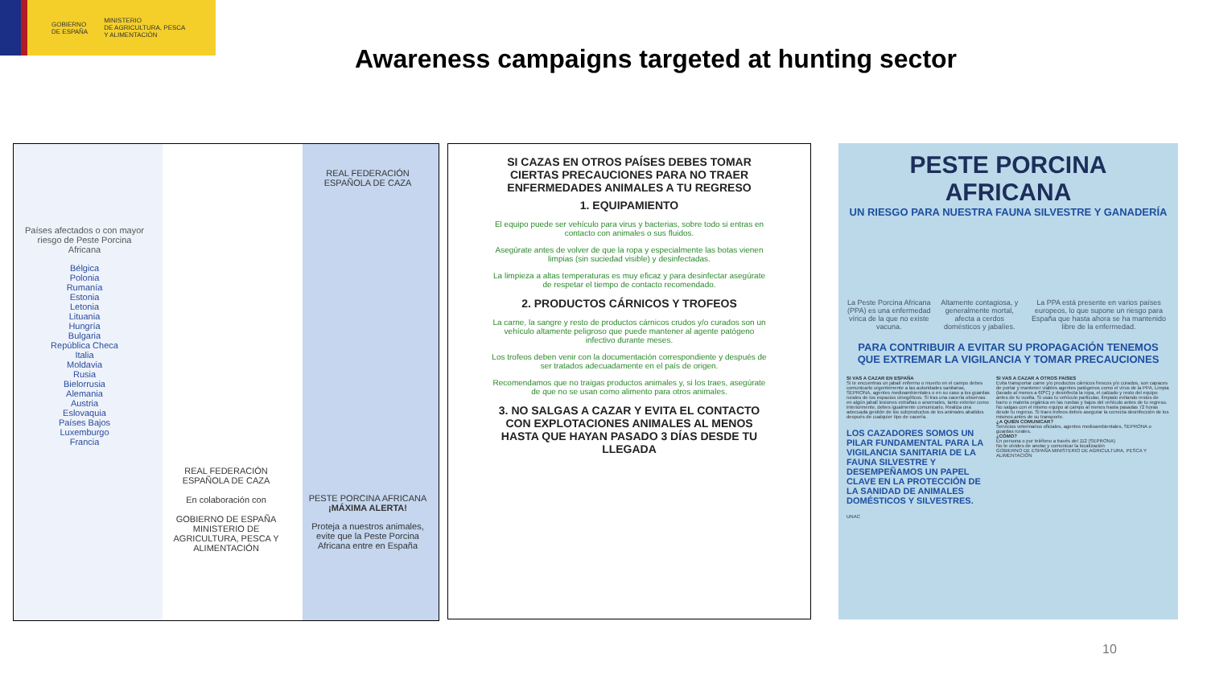GOBIERNO
DE ESPAÑA
MINISTERIO
DE AGRICULTURA, PESCA
Y ALIMENTACIÓN
Awareness campaigns targeted at hunting sector
Países afectados o con mayor riesgo de Peste Porcina Africana
Bélgica
Polonia
Rumanía
Estonia
Letonia
Lituania
Hungría
Bulgaria
República Checa
Italia
Moldavia
Rusia
Bielorrusia
Alemania
Austria
Eslovaquia
Países Bajos
Luxemburgo
Francia
REAL FEDERACIÓN ESPAÑOLA DE CAZA
En colaboración con
GOBIERNO DE ESPAÑA MINISTERIO DE AGRICULTURA, PESCA Y ALIMENTACIÓN
REAL FEDERACIÓN ESPAÑOLA DE CAZA
PESTE PORCINA AFRICANA
¡MÁXIMA ALERTA!
Proteja a nuestros animales, evite que la Peste Porcina Africana entre en España
SI CAZAS EN OTROS PAÍSES DEBES TOMAR CIERTAS PRECAUCIONES PARA NO TRAER ENFERMEDADES ANIMALES A TU REGRESO
1. EQUIPAMIENTO
El equipo puede ser vehículo para virus y bacterias, sobre todo si entras en contacto con animales o sus fluidos.
Asegúrate antes de volver de que la ropa y especialmente las botas vienen limpias (sin suciedad visible) y desinfectadas.
La limpieza a altas temperaturas es muy eficaz y para desinfectar asegúrate de respetar el tiempo de contacto recomendado.
2. PRODUCTOS CÁRNICOS Y TROFEOS
La carne, la sangre y resto de productos cárnicos crudos y/o curados son un vehículo altamente peligroso que puede mantener al agente patógeno infectivo durante meses.
Los trofeos deben venir con la documentación correspondiente y después de ser tratados adecuadamente en el país de origen.
Recomendamos que no traigas productos animales y, si los traes, asegúrate de que no se usan como alimento para otros animales.
3. NO SALGAS A CAZAR Y EVITA EL CONTACTO CON EXPLOTACIONES ANIMALES AL MENOS HASTA QUE HAYAN PASADO 3 DÍAS DESDE TU LLEGADA
PESTE PORCINA AFRICANA
UN RIESGO PARA NUESTRA FAUNA SILVESTRE Y GANADERÍA
La Peste Porcina Africana (PPA) es una enfermedad vírica de la que no existe vacuna.
Altamente contagiosa, y generalmente mortal, afecta a cerdos domésticos y jabalíes.
La PPA está presente en varios países europeos, lo que supone un riesgo para España que hasta ahora se ha mantenido libre de la enfermedad.
PARA CONTRIBUIR A EVITAR SU PROPAGACIÓN TENEMOS QUE EXTREMAR LA VIGILANCIA Y TOMAR PRECAUCIONES
SI VAS A CAZAR EN ESPAÑA
Si te encuentras un jabalí enfermo o muerto en el campo debes comunicarlo urgentemente a las autoridades sanitarias, SEPRONA, agentes medioambientales o en su caso a los guardas rurales de los espacios cinegéticos. Si tras una cacería observas en algún jabalí lesiones extrañas o anormales, tanto exterior como interiormente, debes igualmente comunicarlo. Realiza una adecuada gestión de los subproductos de los animales abatidos después de cualquier tipo de cacería.
LOS CAZADORES SOMOS UN PILAR FUNDAMENTAL PARA LA VIGILANCIA SANITARIA DE LA FAUNA SILVESTRE Y DESEMPEÑAMOS UN PAPEL CLAVE EN LA PROTECCIÓN DE LA SANIDAD DE ANIMALES DOMÉSTICOS Y SILVESTRES.
UNAC
SI VAS A CAZAR A OTROS PAÍSES
Evita transportar carne y/o productos cárnicos frescos y/o curados, son capaces de portar y mantener viables agentes patógenos como el virus de la PPA. Limpia (lavado al menos a 60ºC) y desinfecta la ropa, el calzado y resto del equipo antes de tu vuelta. Si usas tu vehículo particular, límpialo evitando restos de barro o materia orgánica en las ruedas y bajos del vehículo antes de tu regreso. No salgas con el mismo equipo al campo al menos hasta pasadas 72 horas desde tu regreso. Si traes trofeos debes asegurar la correcta desinfección de los mismos antes de su transporte.
¿A QUIÉN COMUNICAR?
Servicios veterinarios oficiales, agentes medioambientales, SEPRONA o guardas rurales.
¿CÓMO?
En persona o por teléfono a través del 112 (SEPRONA)
No te olvides de anotar y comunicar la localización
GOBIERNO DE ESPAÑA MINISTERIO DE AGRICULTURA, PESCA Y ALIMENTACIÓN
10